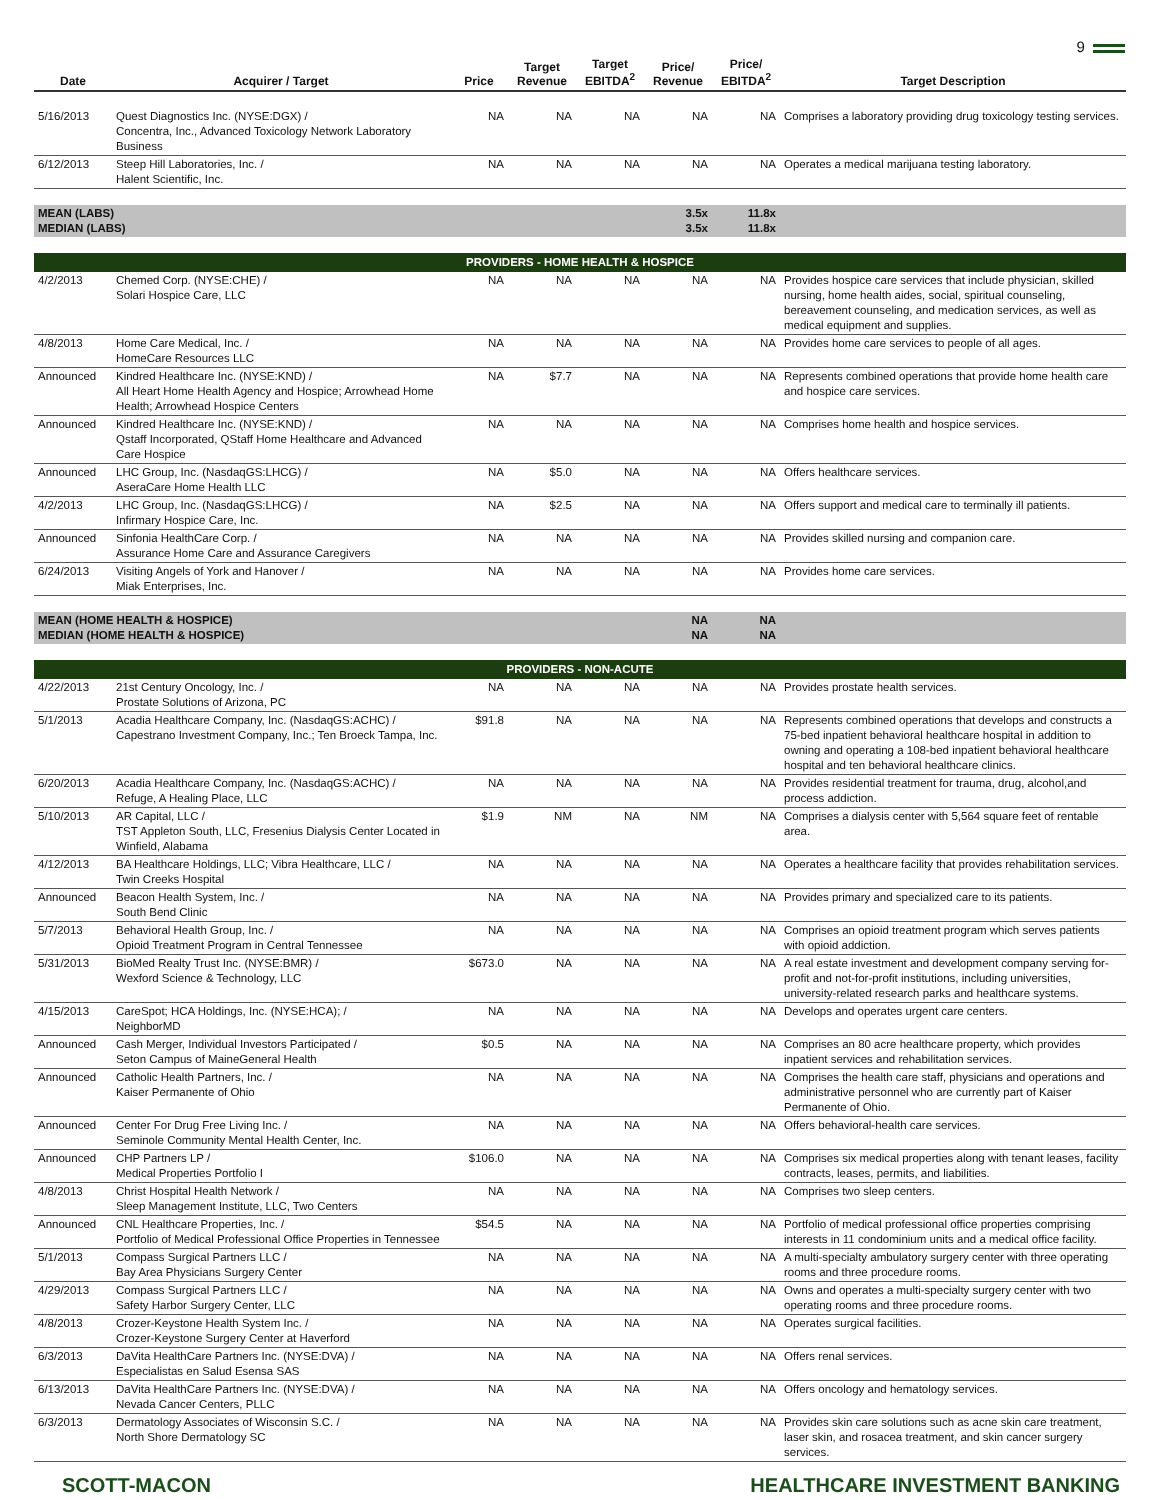9
| Date | Acquirer / Target | Price | Target Revenue | Target EBITDA<sup>2</sup> | Price/ Revenue | Price/ EBITDA<sup>2</sup> | Target Description |
| --- | --- | --- | --- | --- | --- | --- | --- |
| 5/16/2013 | Quest Diagnostics Inc. (NYSE:DGX) / Concentra, Inc., Advanced Toxicology Network Laboratory Business | NA | NA | NA | NA | NA | Comprises a laboratory providing drug toxicology testing services. |
| 6/12/2013 | Steep Hill Laboratories, Inc. / Halent Scientific, Inc. | NA | NA | NA | NA | NA | Operates a medical marijuana testing laboratory. |
| MEAN (LABS) MEDIAN (LABS) | | | | | 3.5x 3.5x | 11.8x 11.8x | |
| PROVIDERS - HOME HEALTH & HOSPICE | | | | | | | |
| 4/2/2013 | Chemed Corp. (NYSE:CHE) / Solari Hospice Care, LLC | NA | NA | NA | NA | NA | Provides hospice care services that include physician, skilled nursing, home health aides, social, spiritual counseling, bereavement counseling, and medication services, as well as medical equipment and supplies. |
| 4/8/2013 | Home Care Medical, Inc. / HomeCare Resources LLC | NA | NA | NA | NA | NA | Provides home care services to people of all ages. |
| Announced | Kindred Healthcare Inc. (NYSE:KND) / All Heart Home Health Agency and Hospice; Arrowhead Home Health; Arrowhead Hospice Centers | NA | $7.7 | NA | NA | NA | Represents combined operations that provide home health care and hospice care services. |
| Announced | Kindred Healthcare Inc. (NYSE:KND) / Qstaff Incorporated, QStaff Home Healthcare and Advanced Care Hospice | NA | NA | NA | NA | NA | Comprises home health and hospice services. |
| Announced | LHC Group, Inc. (NasdaqGS:LHCG) / AseraCare Home Health LLC | NA | $5.0 | NA | NA | NA | Offers healthcare services. |
| 4/2/2013 | LHC Group, Inc. (NasdaqGS:LHCG) / Infirmary Hospice Care, Inc. | NA | $2.5 | NA | NA | NA | Offers support and medical care to terminally ill patients. |
| Announced | Sinfonia HealthCare Corp. / Assurance Home Care and Assurance Caregivers | NA | NA | NA | NA | NA | Provides skilled nursing and companion care. |
| 6/24/2013 | Visiting Angels of York and Hanover / Miak Enterprises, Inc. | NA | NA | NA | NA | NA | Provides home care services. |
| MEAN (HOME HEALTH & HOSPICE) MEDIAN (HOME HEALTH & HOSPICE) | | | | | NA NA | NA NA | |
| PROVIDERS - NON-ACUTE | | | | | | | |
| 4/22/2013 | 21st Century Oncology, Inc. / Prostate Solutions of Arizona, PC | NA | NA | NA | NA | NA | Provides prostate health services. |
| 5/1/2013 | Acadia Healthcare Company, Inc. (NasdaqGS:ACHC) / Capestrano Investment Company, Inc.; Ten Broeck Tampa, Inc. | $91.8 | NA | NA | NA | NA | Represents combined operations that develops and constructs a 75-bed inpatient behavioral healthcare hospital in addition to owning and operating a 108-bed inpatient behavioral healthcare hospital and ten behavioral healthcare clinics. |
| 6/20/2013 | Acadia Healthcare Company, Inc. (NasdaqGS:ACHC) / Refuge, A Healing Place, LLC | NA | NA | NA | NA | NA | Provides residential treatment for trauma, drug, alcohol,and process addiction. |
| 5/10/2013 | AR Capital, LLC / TST Appleton South, LLC, Fresenius Dialysis Center Located in Winfield, Alabama | $1.9 | NM | NA | NM | NA | Comprises a dialysis center with 5,564 square feet of rentable area. |
| 4/12/2013 | BA Healthcare Holdings, LLC; Vibra Healthcare, LLC / Twin Creeks Hospital | NA | NA | NA | NA | NA | Operates a healthcare facility that provides rehabilitation services. |
| Announced | Beacon Health System, Inc. / South Bend Clinic | NA | NA | NA | NA | NA | Provides primary and specialized care to its patients. |
| 5/7/2013 | Behavioral Health Group, Inc. / Opioid Treatment Program in Central Tennessee | NA | NA | NA | NA | NA | Comprises an opioid treatment program which serves patients with opioid addiction. |
| 5/31/2013 | BioMed Realty Trust Inc. (NYSE:BMR) / Wexford Science & Technology, LLC | $673.0 | NA | NA | NA | NA | A real estate investment and development company serving for-profit and not-for-profit institutions, including universities, university-related research parks and healthcare systems. |
| 4/15/2013 | CareSpot; HCA Holdings, Inc. (NYSE:HCA); / NeighborMD | NA | NA | NA | NA | NA | Develops and operates urgent care centers. |
| Announced | Cash Merger, Individual Investors Participated / Seton Campus of MaineGeneral Health | $0.5 | NA | NA | NA | NA | Comprises an 80 acre healthcare property, which provides inpatient services and rehabilitation services. |
| Announced | Catholic Health Partners, Inc. / Kaiser Permanente of Ohio | NA | NA | NA | NA | NA | Comprises the health care staff, physicians and operations and administrative personnel who are currently part of Kaiser Permanente of Ohio. |
| Announced | Center For Drug Free Living Inc. / Seminole Community Mental Health Center, Inc. | NA | NA | NA | NA | NA | Offers behavioral-health care services. |
| Announced | CHP Partners LP / Medical Properties Portfolio I | $106.0 | NA | NA | NA | NA | Comprises six medical properties along with tenant leases, facility contracts, leases, permits, and liabilities. |
| 4/8/2013 | Christ Hospital Health Network / Sleep Management Institute, LLC, Two Centers | NA | NA | NA | NA | NA | Comprises two sleep centers. |
| Announced | CNL Healthcare Properties, Inc. / Portfolio of Medical Professional Office Properties in Tennessee | $54.5 | NA | NA | NA | NA | Portfolio of medical professional office properties comprising interests in 11 condominium units and a medical office facility. |
| 5/1/2013 | Compass Surgical Partners LLC / Bay Area Physicians Surgery Center | NA | NA | NA | NA | NA | A multi-specialty ambulatory surgery center with three operating rooms and three procedure rooms. |
| 4/29/2013 | Compass Surgical Partners LLC / Safety Harbor Surgery Center, LLC | NA | NA | NA | NA | NA | Owns and operates a multi-specialty surgery center with two operating rooms and three procedure rooms. |
| 4/8/2013 | Crozer-Keystone Health System Inc. / Crozer-Keystone Surgery Center at Haverford | NA | NA | NA | NA | NA | Operates surgical facilities. |
| 6/3/2013 | DaVita HealthCare Partners Inc. (NYSE:DVA) / Especialistas en Salud Esensa SAS | NA | NA | NA | NA | NA | Offers renal services. |
| 6/13/2013 | DaVita HealthCare Partners Inc. (NYSE:DVA) / Nevada Cancer Centers, PLLC | NA | NA | NA | NA | NA | Offers oncology and hematology services. |
| 6/3/2013 | Dermatology Associates of Wisconsin S.C. / North Shore Dermatology SC | NA | NA | NA | NA | NA | Provides skin care solutions such as acne skin care treatment, laser skin, and rosacea treatment, and skin cancer surgery services. |
SCOTT-MACON HEALTHCARE INVESTMENT BANKING